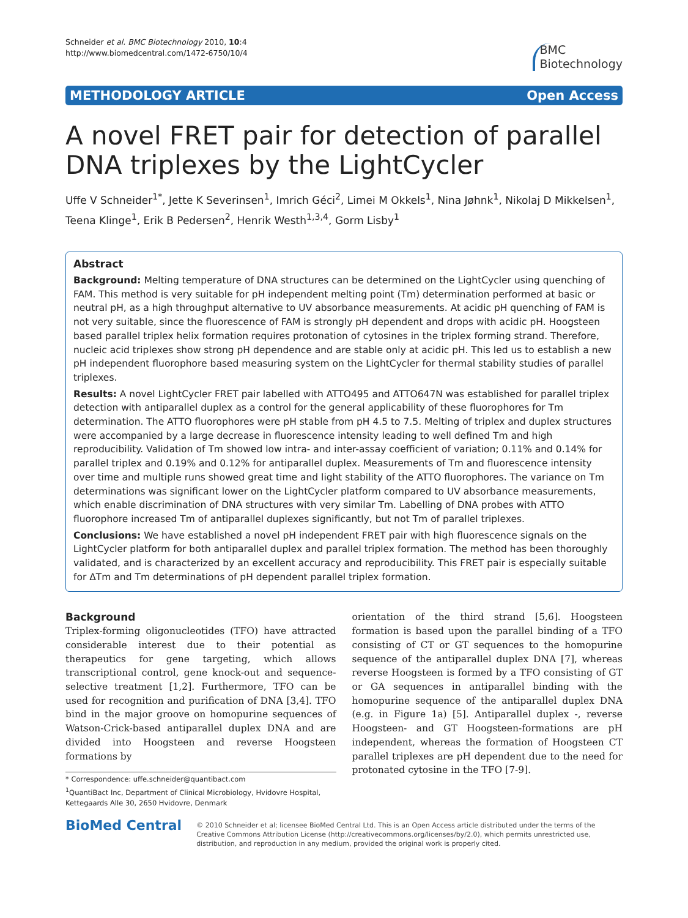Schneider et al. BMC Biotechnology 2010, 10:4
http://www.biomedcentral.com/1472-6750/10/4
BMC
Biotechnology
METHODOLOGY ARTICLE Open Access
A novel FRET pair for detection of parallel DNA triplexes by the LightCycler
Uffe V Schneider<sup>1*</sup>, Jette K Severinsen<sup>1</sup>, Imrich Géci<sup>2</sup>, Limei M Okkels<sup>1</sup>, Nina Jøhnk<sup>1</sup>, Nikolaj D Mikkelsen<sup>1</sup>, Teena Klinge<sup>1</sup>, Erik B Pedersen<sup>2</sup>, Henrik Westh<sup>1,3,4</sup>, Gorm Lisby<sup>1</sup>
Abstract
Background: Melting temperature of DNA structures can be determined on the LightCycler using quenching of FAM. This method is very suitable for pH independent melting point (Tm) determination performed at basic or neutral pH, as a high throughput alternative to UV absorbance measurements. At acidic pH quenching of FAM is not very suitable, since the fluorescence of FAM is strongly pH dependent and drops with acidic pH. Hoogsteen based parallel triplex helix formation requires protonation of cytosines in the triplex forming strand. Therefore, nucleic acid triplexes show strong pH dependence and are stable only at acidic pH. This led us to establish a new pH independent fluorophore based measuring system on the LightCycler for thermal stability studies of parallel triplexes.
Results: A novel LightCycler FRET pair labelled with ATTO495 and ATTO647N was established for parallel triplex detection with antiparallel duplex as a control for the general applicability of these fluorophores for Tm determination. The ATTO fluorophores were pH stable from pH 4.5 to 7.5. Melting of triplex and duplex structures were accompanied by a large decrease in fluorescence intensity leading to well defined Tm and high reproducibility. Validation of Tm showed low intra- and inter-assay coefficient of variation; 0.11% and 0.14% for parallel triplex and 0.19% and 0.12% for antiparallel duplex. Measurements of Tm and fluorescence intensity over time and multiple runs showed great time and light stability of the ATTO fluorophores. The variance on Tm determinations was significant lower on the LightCycler platform compared to UV absorbance measurements, which enable discrimination of DNA structures with very similar Tm. Labelling of DNA probes with ATTO fluorophore increased Tm of antiparallel duplexes significantly, but not Tm of parallel triplexes.
Conclusions: We have established a novel pH independent FRET pair with high fluorescence signals on the LightCycler platform for both antiparallel duplex and parallel triplex formation. The method has been thoroughly validated, and is characterized by an excellent accuracy and reproducibility. This FRET pair is especially suitable for ΔTm and Tm determinations of pH dependent parallel triplex formation.
Background
Triplex-forming oligonucleotides (TFO) have attracted considerable interest due to their potential as therapeutics for gene targeting, which allows transcriptional control, gene knock-out and sequence-selective treatment [1,2]. Furthermore, TFO can be used for recognition and purification of DNA [3,4]. TFO bind in the major groove on homopurine sequences of Watson-Crick-based antiparallel duplex DNA and are divided into Hoogsteen and reverse Hoogsteen formations by
* Correspondence: uffe.schneider@quantibact.com
<sup>1</sup> QuantiBact Inc, Department of Clinical Microbiology, Hvidovre Hospital, Kettegaards Alle 30, 2650 Hvidovre, Denmark
orientation of the third strand [5,6]. Hoogsteen formation is based upon the parallel binding of a TFO consisting of CT or GT sequences to the homopurine sequence of the antiparallel duplex DNA [7], whereas reverse Hoogsteen is formed by a TFO consisting of GT or GA sequences in antiparallel binding with the homopurine sequence of the antiparallel duplex DNA (e.g. in Figure 1a) [5]. Antiparallel duplex -, reverse Hoogsteen- and GT Hoogsteen-formations are pH independent, whereas the formation of Hoogsteen CT parallel triplexes are pH dependent due to the need for protonated cytosine in the TFO [7-9].
BioMed Central
© 2010 Schneider et al; licensee BioMed Central Ltd. This is an Open Access article distributed under the terms of the Creative Commons Attribution License (http://creativecommons.org/licenses/by/2.0), which permits unrestricted use, distribution, and reproduction in any medium, provided the original work is properly cited.